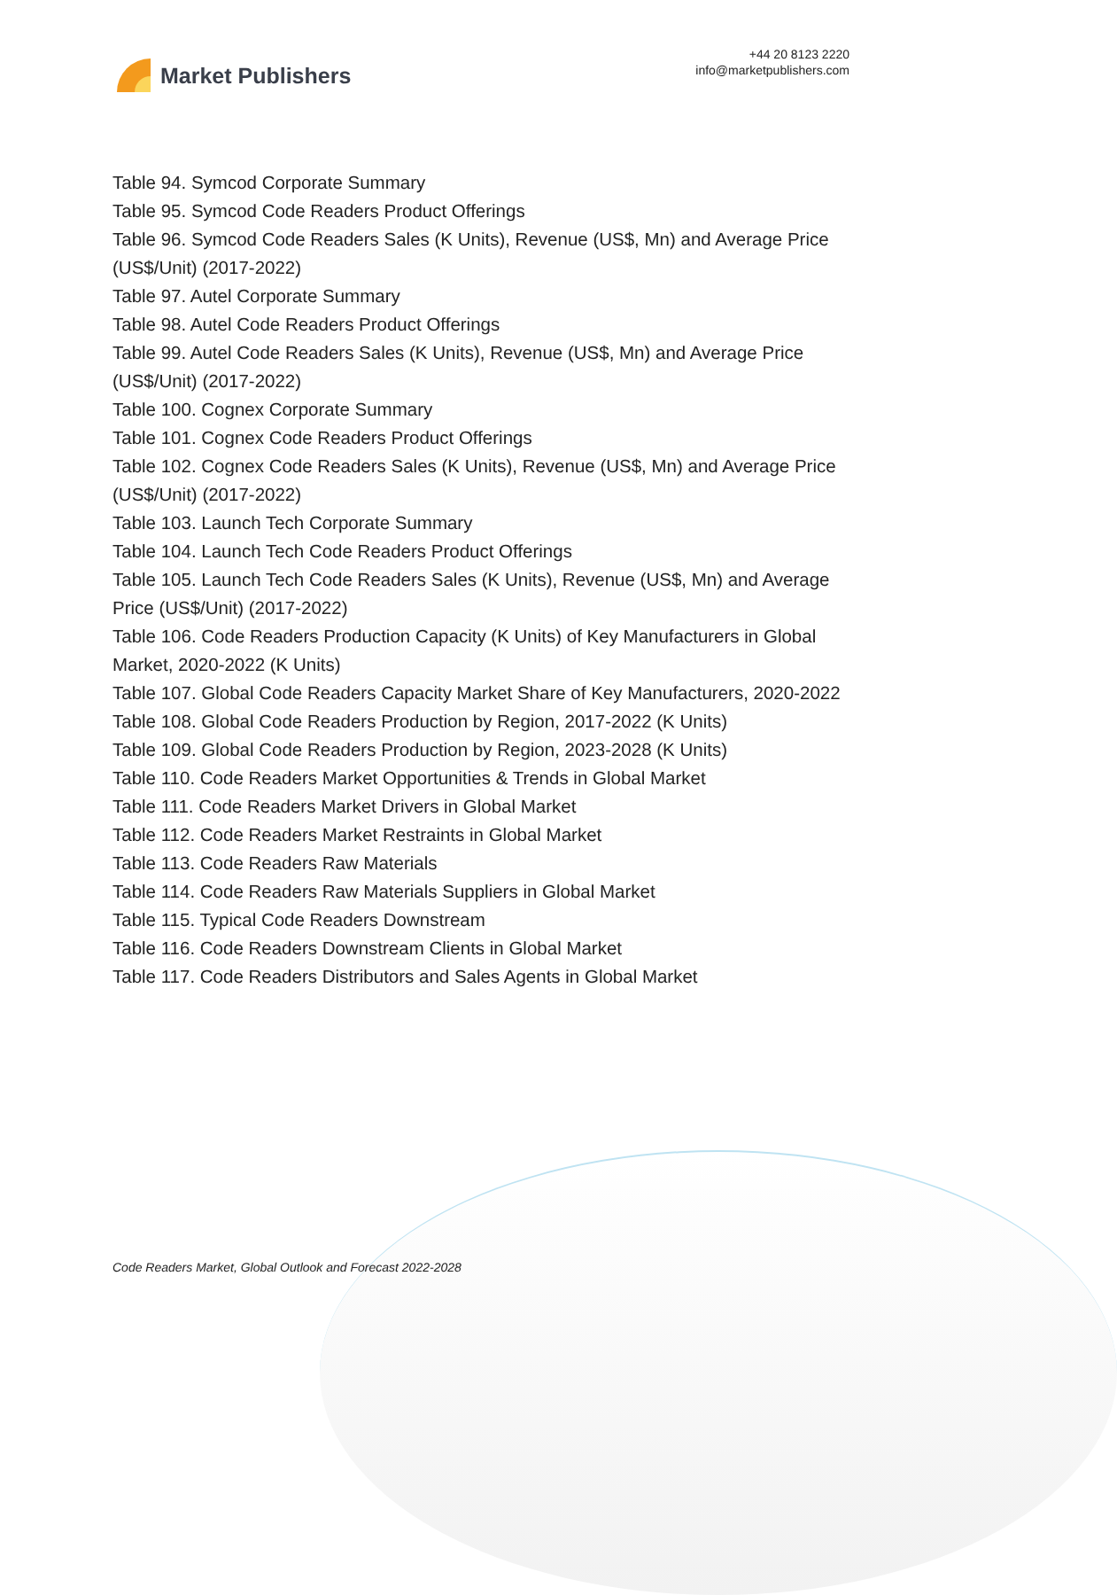Market Publishers
+44 20 8123 2220
info@marketpublishers.com
Table 94. Symcod Corporate Summary
Table 95. Symcod Code Readers Product Offerings
Table 96. Symcod Code Readers Sales (K Units), Revenue (US$, Mn) and Average Price (US$/Unit) (2017-2022)
Table 97. Autel Corporate Summary
Table 98. Autel Code Readers Product Offerings
Table 99. Autel Code Readers Sales (K Units), Revenue (US$, Mn) and Average Price (US$/Unit) (2017-2022)
Table 100. Cognex Corporate Summary
Table 101. Cognex Code Readers Product Offerings
Table 102. Cognex Code Readers Sales (K Units), Revenue (US$, Mn) and Average Price (US$/Unit) (2017-2022)
Table 103. Launch Tech Corporate Summary
Table 104. Launch Tech Code Readers Product Offerings
Table 105. Launch Tech Code Readers Sales (K Units), Revenue (US$, Mn) and Average Price (US$/Unit) (2017-2022)
Table 106. Code Readers Production Capacity (K Units) of Key Manufacturers in Global Market, 2020-2022 (K Units)
Table 107. Global Code Readers Capacity Market Share of Key Manufacturers, 2020-2022
Table 108. Global Code Readers Production by Region, 2017-2022 (K Units)
Table 109. Global Code Readers Production by Region, 2023-2028 (K Units)
Table 110. Code Readers Market Opportunities & Trends in Global Market
Table 111. Code Readers Market Drivers in Global Market
Table 112. Code Readers Market Restraints in Global Market
Table 113. Code Readers Raw Materials
Table 114. Code Readers Raw Materials Suppliers in Global Market
Table 115. Typical Code Readers Downstream
Table 116. Code Readers Downstream Clients in Global Market
Table 117. Code Readers Distributors and Sales Agents in Global Market
Code Readers Market, Global Outlook and Forecast 2022-2028